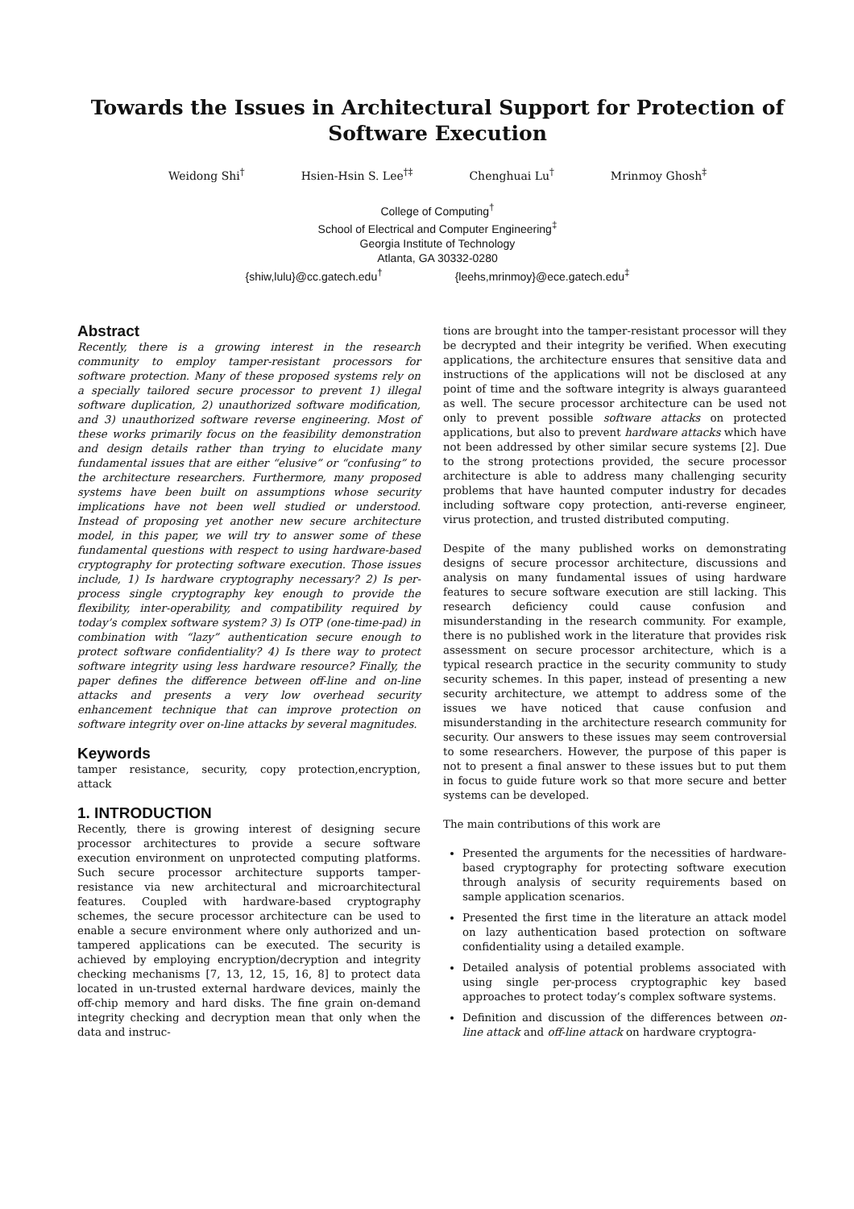Towards the Issues in Architectural Support for Protection of Software Execution
Weidong Shi<sup>†</sup> Hsien-Hsin S. Lee<sup>†‡</sup> Chenghuai Lu<sup>†</sup> Mrinmoy Ghosh<sup>‡</sup>
College of Computing<sup>†</sup>
School of Electrical and Computer Engineering<sup>‡</sup>
Georgia Institute of Technology
Atlanta, GA 30332-0280
{shiw,lulu}@cc.gatech.edu<sup>†</sup> {leehs,mrinmoy}@ece.gatech.edu<sup>‡</sup>
Abstract
Recently, there is a growing interest in the research community to employ tamper-resistant processors for software protection. Many of these proposed systems rely on a specially tailored secure processor to prevent 1) illegal software duplication, 2) unauthorized software modification, and 3) unauthorized software reverse engineering. Most of these works primarily focus on the feasibility demonstration and design details rather than trying to elucidate many fundamental issues that are either “elusive” or “confusing” to the architecture researchers. Furthermore, many proposed systems have been built on assumptions whose security implications have not been well studied or understood. Instead of proposing yet another new secure architecture model, in this paper, we will try to answer some of these fundamental questions with respect to using hardware-based cryptography for protecting software execution. Those issues include, 1) Is hardware cryptography necessary? 2) Is per-process single cryptography key enough to provide the flexibility, inter-operability, and compatibility required by today’s complex software system? 3) Is OTP (one-time-pad) in combination with “lazy” authentication secure enough to protect software confidentiality? 4) Is there way to protect software integrity using less hardware resource? Finally, the paper defines the difference between off-line and on-line attacks and presents a very low overhead security enhancement technique that can improve protection on software integrity over on-line attacks by several magnitudes.
Keywords
tamper resistance, security, copy protection,encryption, attack
1. INTRODUCTION
Recently, there is growing interest of designing secure processor architectures to provide a secure software execution environment on unprotected computing platforms. Such secure processor architecture supports tamper-resistance via new architectural and microarchitectural features. Coupled with hardware-based cryptography schemes, the secure processor architecture can be used to enable a secure environment where only authorized and un-tampered applications can be executed. The security is achieved by employing encryption/decryption and integrity checking mechanisms [7, 13, 12, 15, 16, 8] to protect data located in un-trusted external hardware devices, mainly the off-chip memory and hard disks. The fine grain on-demand integrity checking and decryption mean that only when the data and instruc-
tions are brought into the tamper-resistant processor will they be decrypted and their integrity be verified. When executing applications, the architecture ensures that sensitive data and instructions of the applications will not be disclosed at any point of time and the software integrity is always guaranteed as well. The secure processor architecture can be used not only to prevent possible software attacks on protected applications, but also to prevent hardware attacks which have not been addressed by other similar secure systems [2]. Due to the strong protections provided, the secure processor architecture is able to address many challenging security problems that have haunted computer industry for decades including software copy protection, anti-reverse engineer, virus protection, and trusted distributed computing.
Despite of the many published works on demonstrating designs of secure processor architecture, discussions and analysis on many fundamental issues of using hardware features to secure software execution are still lacking. This research deficiency could cause confusion and misunderstanding in the research community. For example, there is no published work in the literature that provides risk assessment on secure processor architecture, which is a typical research practice in the security community to study security schemes. In this paper, instead of presenting a new security architecture, we attempt to address some of the issues we have noticed that cause confusion and misunderstanding in the architecture research community for security. Our answers to these issues may seem controversial to some researchers. However, the purpose of this paper is not to present a final answer to these issues but to put them in focus to guide future work so that more secure and better systems can be developed.
The main contributions of this work are
Presented the arguments for the necessities of hardware-based cryptography for protecting software execution through analysis of security requirements based on sample application scenarios.
Presented the first time in the literature an attack model on lazy authentication based protection on software confidentiality using a detailed example.
Detailed analysis of potential problems associated with using single per-process cryptographic key based approaches to protect today’s complex software systems.
Definition and discussion of the differences between on-line attack and off-line attack on hardware cryptogra-